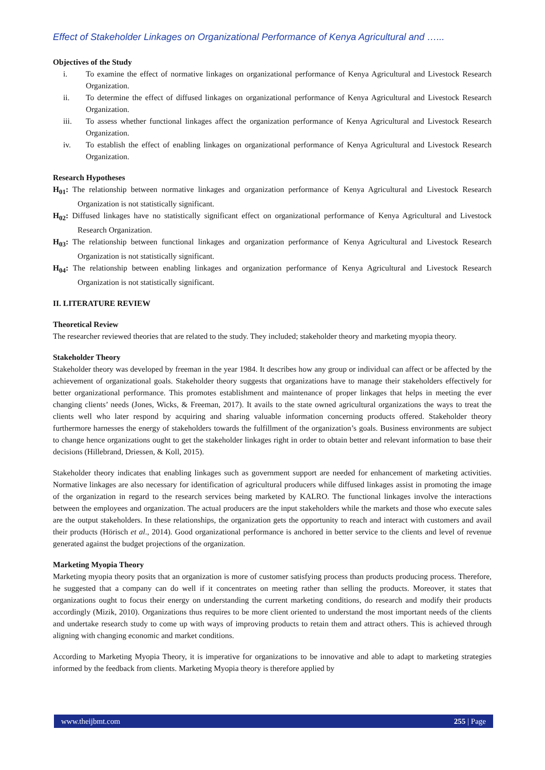Effect of Stakeholder Linkages on Organizational Performance of Kenya Agricultural and …...
Objectives of the Study
i. To examine the effect of normative linkages on organizational performance of Kenya Agricultural and Livestock Research Organization.
ii. To determine the effect of diffused linkages on organizational performance of Kenya Agricultural and Livestock Research Organization.
iii. To assess whether functional linkages affect the organization performance of Kenya Agricultural and Livestock Research Organization.
iv. To establish the effect of enabling linkages on organizational performance of Kenya Agricultural and Livestock Research Organization.
Research Hypotheses
H<sub>01</sub>: The relationship between normative linkages and organization performance of Kenya Agricultural and Livestock Research Organization is not statistically significant.
H<sub>02</sub>: Diffused linkages have no statistically significant effect on organizational performance of Kenya Agricultural and Livestock Research Organization.
H<sub>03</sub>: The relationship between functional linkages and organization performance of Kenya Agricultural and Livestock Research Organization is not statistically significant.
H<sub>04</sub>: The relationship between enabling linkages and organization performance of Kenya Agricultural and Livestock Research Organization is not statistically significant.
II. LITERATURE REVIEW
Theoretical Review
The researcher reviewed theories that are related to the study. They included; stakeholder theory and marketing myopia theory.
Stakeholder Theory
Stakeholder theory was developed by freeman in the year 1984. It describes how any group or individual can affect or be affected by the achievement of organizational goals. Stakeholder theory suggests that organizations have to manage their stakeholders effectively for better organizational performance. This promotes establishment and maintenance of proper linkages that helps in meeting the ever changing clients’ needs (Jones, Wicks, & Freeman, 2017). It avails to the state owned agricultural organizations the ways to treat the clients well who later respond by acquiring and sharing valuable information concerning products offered. Stakeholder theory furthermore harnesses the energy of stakeholders towards the fulfillment of the organization’s goals. Business environments are subject to change hence organizations ought to get the stakeholder linkages right in order to obtain better and relevant information to base their decisions (Hillebrand, Driessen, & Koll, 2015).
Stakeholder theory indicates that enabling linkages such as government support are needed for enhancement of marketing activities. Normative linkages are also necessary for identification of agricultural producers while diffused linkages assist in promoting the image of the organization in regard to the research services being marketed by KALRO. The functional linkages involve the interactions between the employees and organization. The actual producers are the input stakeholders while the markets and those who execute sales are the output stakeholders. In these relationships, the organization gets the opportunity to reach and interact with customers and avail their products (Hörisch et al., 2014). Good organizational performance is anchored in better service to the clients and level of revenue generated against the budget projections of the organization.
Marketing Myopia Theory
Marketing myopia theory posits that an organization is more of customer satisfying process than products producing process. Therefore, he suggested that a company can do well if it concentrates on meeting rather than selling the products. Moreover, it states that organizations ought to focus their energy on understanding the current marketing conditions, do research and modify their products accordingly (Mizik, 2010). Organizations thus requires to be more client oriented to understand the most important needs of the clients and undertake research study to come up with ways of improving products to retain them and attract others. This is achieved through aligning with changing economic and market conditions.
According to Marketing Myopia Theory, it is imperative for organizations to be innovative and able to adapt to marketing strategies informed by the feedback from clients. Marketing Myopia theory is therefore applied by
www.theijbmt.com 255 | Page